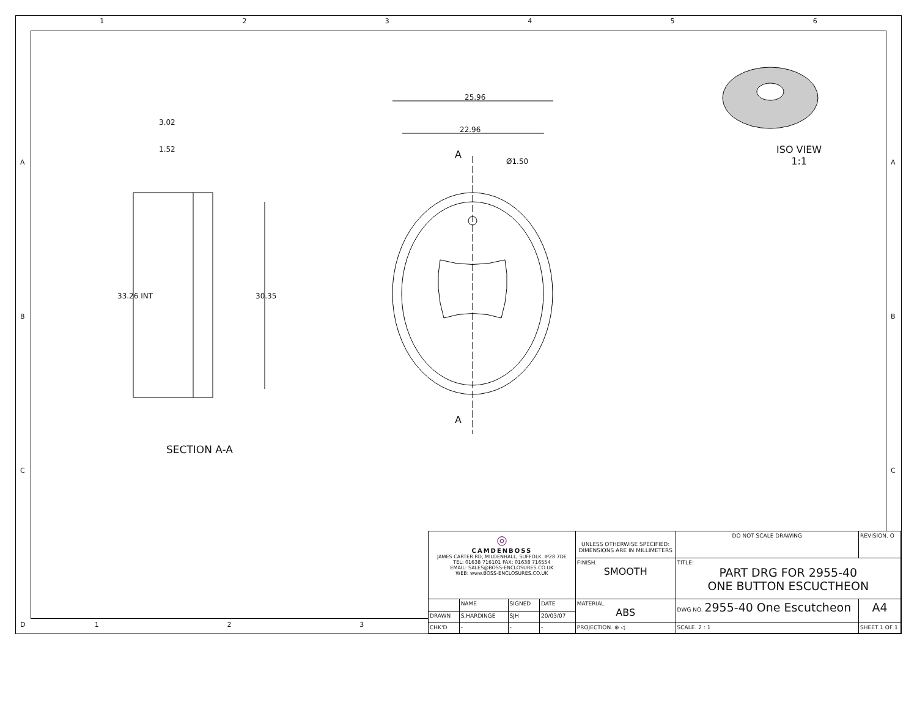1 2 3 4 5 6
A
B
C
D
A
B
C
25.96
22.96
Ø1.50
A
A
3.02
1.52
33.26 INT 30.35
SECTION A-A
ISO VIEW
1:1
| ◎ CAMDENBOSS JAMES CARTER RD, MILDENHALL, SUFFOLK. IP28 7DE TEL: 01638 716101 FAX: 01638 716554 EMAIL: SALES@BOSS-ENCLOSURES.CO.UK WEB: www.BOSS-ENCLOSURES.CO.UK | | | | UNLESS OTHERWISE SPECIFIED: DIMENSIONS ARE IN MILLIMETERS | DO NOT SCALE DRAWING | REVISION. O | |
| | | | | FINISH. SMOOTH | TITLE: PART DRG FOR 2955-40 ONE BUTTON ESCUCTHEON | | |
| | NAME | SIGNED | DATE | MATERIAL. ABS | DWG NO. 2955-40 One Escutcheon | | A4 |
| DRAWN | S.HARDINGE | SJH | 20/03/07 | | | | |
| CHK'D | - | - | - | PROJECTION. ⊕ ◁ | SCALE. 2 : 1 | SHEET 1 OF 1 | |
1 2 3